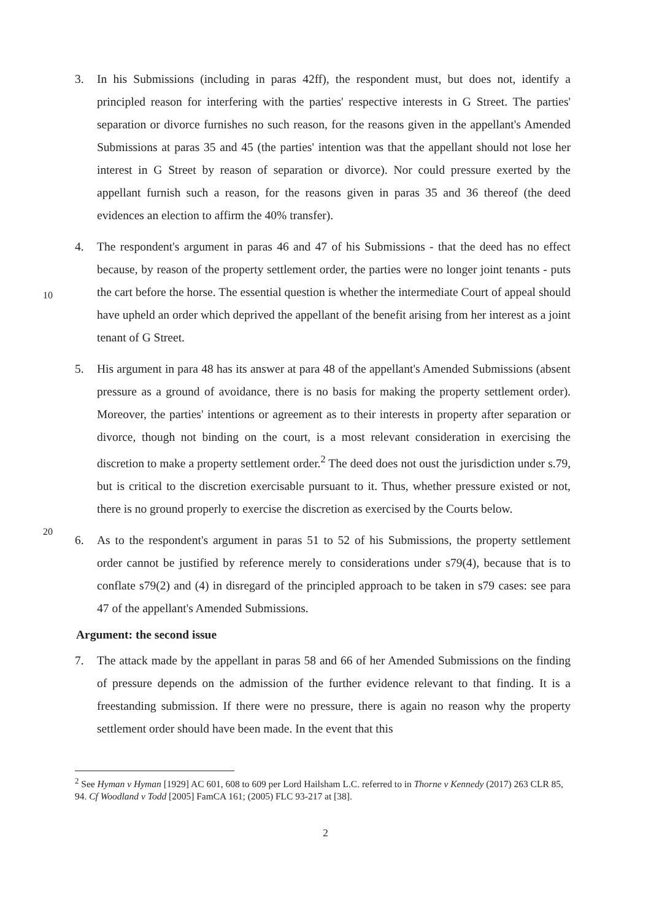3. In his Submissions (including in paras 42ff), the respondent must, but does not, identify a principled reason for interfering with the parties' respective interests in G Street. The parties' separation or divorce furnishes no such reason, for the reasons given in the appellant's Amended Submissions at paras 35 and 45 (the parties' intention was that the appellant should not lose her interest in G Street by reason of separation or divorce). Nor could pressure exerted by the appellant furnish such a reason, for the reasons given in paras 35 and 36 thereof (the deed evidences an election to affirm the 40% transfer).
4. The respondent's argument in paras 46 and 47 of his Submissions - that the deed has no effect because, by reason of the property settlement order, the parties were no longer joint
10
tenants - puts the cart before the horse. The essential question is whether the intermediate Court of appeal should have upheld an order which deprived the appellant of the benefit arising from her interest as a joint tenant of G Street.
5. His argument in para 48 has its answer at para 48 of the appellant's Amended Submissions (absent pressure as a ground of avoidance, there is no basis for making the property settlement order). Moreover, the parties' intentions or agreement as to their interests in property after separation or divorce, though not binding on the court, is a most relevant consideration in exercising the discretion to make a property settlement order.<sup>2</sup> The deed does not oust the jurisdiction under s.79, but is critical to the discretion exercisable pursuant to it. Thus, whether pressure existed or not, there is no ground
20
properly to exercise the discretion as exercised by the Courts below.
6. As to the respondent's argument in paras 51 to 52 of his Submissions, the property settlement order cannot be justified by reference merely to considerations under s79(4), because that is to conflate s79(2) and (4) in disregard of the principled approach to be taken in s79 cases: see para 47 of the appellant's Amended Submissions.
Argument: the second issue
7. The attack made by the appellant in paras 58 and 66 of her Amended Submissions on the finding of pressure depends on the admission of the further evidence relevant to that finding. It is a freestanding submission. If there were no pressure, there is again no reason why the property settlement order should have been made. In the event that this
<sup>2</sup> See Hyman v Hyman [1929] AC 601, 608 to 609 per Lord Hailsham L.C. referred to in Thorne v Kennedy (2017) 263 CLR 85, 94. Cf Woodland v Todd [2005] FamCA 161; (2005) FLC 93-217 at [38].
2